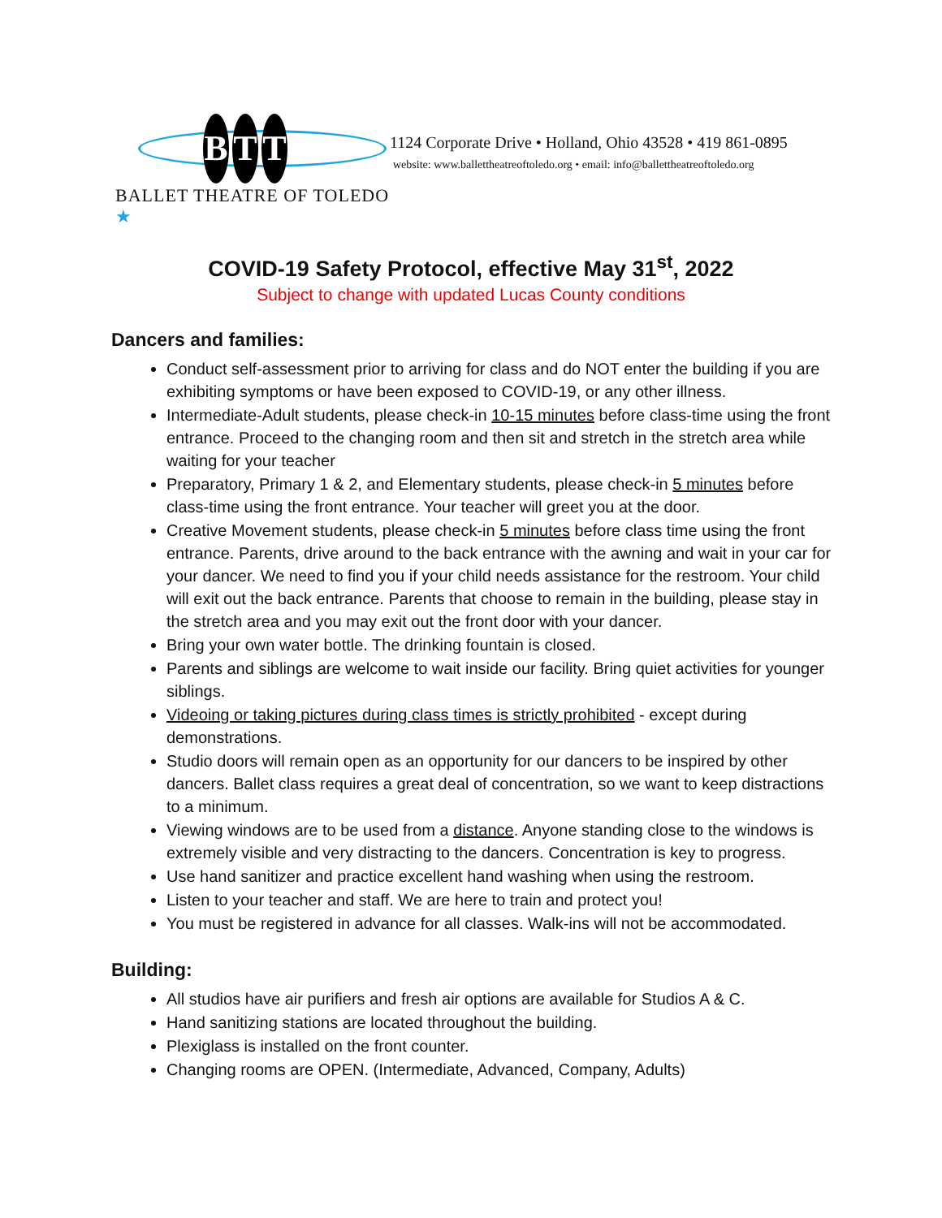B T T
BALLET THEATRE OF TOLEDO ★
1124 Corporate Drive • Holland, Ohio 43528 • 419 861-0895
website: www.ballettheatreoftoledo.org • email: info@ballettheatreoftoledo.org
COVID-19 Safety Protocol, effective May 31<sup>st</sup>, 2022
Subject to change with updated Lucas County conditions
Dancers and families:
Conduct self-assessment prior to arriving for class and do NOT enter the building if you are exhibiting symptoms or have been exposed to COVID-19, or any other illness.
Intermediate-Adult students, please check-in 10-15 minutes before class-time using the front entrance. Proceed to the changing room and then sit and stretch in the stretch area while waiting for your teacher
Preparatory, Primary 1 & 2, and Elementary students, please check-in 5 minutes before class-time using the front entrance. Your teacher will greet you at the door.
Creative Movement students, please check-in 5 minutes before class time using the front entrance. Parents, drive around to the back entrance with the awning and wait in your car for your dancer. We need to find you if your child needs assistance for the restroom. Your child will exit out the back entrance. Parents that choose to remain in the building, please stay in the stretch area and you may exit out the front door with your dancer.
Bring your own water bottle. The drinking fountain is closed.
Parents and siblings are welcome to wait inside our facility. Bring quiet activities for younger siblings.
Videoing or taking pictures during class times is strictly prohibited - except during demonstrations.
Studio doors will remain open as an opportunity for our dancers to be inspired by other dancers. Ballet class requires a great deal of concentration, so we want to keep distractions to a minimum.
Viewing windows are to be used from a distance. Anyone standing close to the windows is extremely visible and very distracting to the dancers. Concentration is key to progress.
Use hand sanitizer and practice excellent hand washing when using the restroom.
Listen to your teacher and staff. We are here to train and protect you!
You must be registered in advance for all classes. Walk-ins will not be accommodated.
Building:
All studios have air purifiers and fresh air options are available for Studios A & C.
Hand sanitizing stations are located throughout the building.
Plexiglass is installed on the front counter.
Changing rooms are OPEN. (Intermediate, Advanced, Company, Adults)